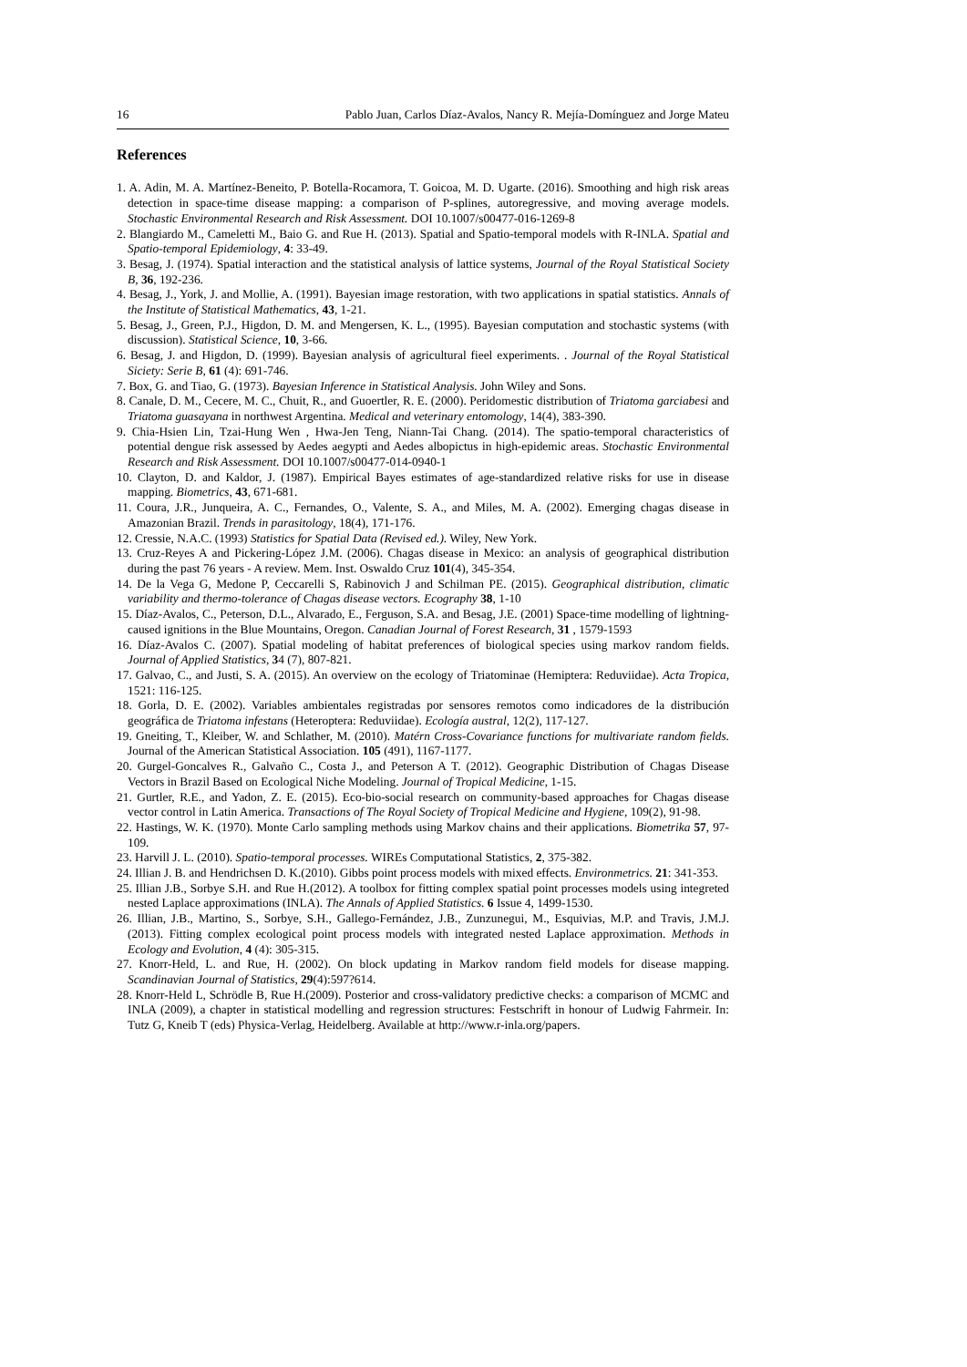16 Pablo Juan, Carlos Díaz-Avalos, Nancy R. Mejía-Domínguez and Jorge Mateu
References
1. A. Adin, M. A. Martínez-Beneito, P. Botella-Rocamora, T. Goicoa, M. D. Ugarte. (2016). Smoothing and high risk areas detection in space-time disease mapping: a comparison of P-splines, autoregressive, and moving average models. Stochastic Environmental Research and Risk Assessment. DOI 10.1007/s00477-016-1269-8
2. Blangiardo M., Cameletti M., Baio G. and Rue H. (2013). Spatial and Spatio-temporal models with R-INLA. Spatial and Spatio-temporal Epidemiology, 4: 33-49.
3. Besag, J. (1974). Spatial interaction and the statistical analysis of lattice systems, Journal of the Royal Statistical Society B, 36, 192-236.
4. Besag, J., York, J. and Mollie, A. (1991). Bayesian image restoration, with two applications in spatial statistics. Annals of the Institute of Statistical Mathematics, 43, 1-21.
5. Besag, J., Green, P.J., Higdon, D. M. and Mengersen, K. L., (1995). Bayesian computation and stochastic systems (with discussion). Statistical Science, 10, 3-66.
6. Besag, J. and Higdon, D. (1999). Bayesian analysis of agricultural fieel experiments. . Journal of the Royal Statistical Siciety: Serie B, 61 (4): 691-746.
7. Box, G. and Tiao, G. (1973). Bayesian Inference in Statistical Analysis. John Wiley and Sons.
8. Canale, D. M., Cecere, M. C., Chuit, R., and Guoertler, R. E. (2000). Peridomestic distribution of Triatoma garciabesi and Triatoma guasayana in northwest Argentina. Medical and veterinary entomology, 14(4), 383-390.
9. Chia-Hsien Lin, Tzai-Hung Wen , Hwa-Jen Teng, Niann-Tai Chang. (2014). The spatio-temporal characteristics of potential dengue risk assessed by Aedes aegypti and Aedes albopictus in high-epidemic areas. Stochastic Environmental Research and Risk Assessment. DOI 10.1007/s00477-014-0940-1
10. Clayton, D. and Kaldor, J. (1987). Empirical Bayes estimates of age-standardized relative risks for use in disease mapping. Biometrics, 43, 671-681.
11. Coura, J.R., Junqueira, A. C., Fernandes, O., Valente, S. A., and Miles, M. A. (2002). Emerging chagas disease in Amazonian Brazil. Trends in parasitology, 18(4), 171-176.
12. Cressie, N.A.C. (1993) Statistics for Spatial Data (Revised ed.). Wiley, New York.
13. Cruz-Reyes A and Pickering-López J.M. (2006). Chagas disease in Mexico: an analysis of geographical distribution during the past 76 years - A review. Mem. Inst. Oswaldo Cruz 101(4), 345-354.
14. De la Vega G, Medone P, Ceccarelli S, Rabinovich J and Schilman PE. (2015). Geographical distribution, climatic variability and thermo-tolerance of Chagas disease vectors. Ecography 38, 1-10
15. Díaz-Avalos, C., Peterson, D.L., Alvarado, E., Ferguson, S.A. and Besag, J.E. (2001) Space-time modelling of lightning-caused ignitions in the Blue Mountains, Oregon. Canadian Journal of Forest Research, 31 , 1579-1593
16. Díaz-Avalos C. (2007). Spatial modeling of habitat preferences of biological species using markov random fields. Journal of Applied Statistics, 34 (7), 807-821.
17. Galvao, C., and Justi, S. A. (2015). An overview on the ecology of Triatominae (Hemiptera: Reduviidae). Acta Tropica, 1521: 116-125.
18. Gorla, D. E. (2002). Variables ambientales registradas por sensores remotos como indicadores de la distribución geográfica de Triatoma infestans (Heteroptera: Reduviidae). Ecología austral, 12(2), 117-127.
19. Gneiting, T., Kleiber, W. and Schlather, M. (2010). Matérn Cross-Covariance functions for multivariate random fields. Journal of the American Statistical Association. 105 (491), 1167-1177.
20. Gurgel-Goncalves R., Galvaño C., Costa J., and Peterson A T. (2012). Geographic Distribution of Chagas Disease Vectors in Brazil Based on Ecological Niche Modeling. Journal of Tropical Medicine, 1-15.
21. Gurtler, R.E., and Yadon, Z. E. (2015). Eco-bio-social research on community-based approaches for Chagas disease vector control in Latin America. Transactions of The Royal Society of Tropical Medicine and Hygiene, 109(2), 91-98.
22. Hastings, W. K. (1970). Monte Carlo sampling methods using Markov chains and their applications. Biometrika 57, 97-109.
23. Harvill J. L. (2010). Spatio-temporal processes. WIREs Computational Statistics, 2, 375-382.
24. Illian J. B. and Hendrichsen D. K.(2010). Gibbs point process models with mixed effects. Environmetrics. 21: 341-353.
25. Illian J.B., Sorbye S.H. and Rue H.(2012). A toolbox for fitting complex spatial point processes models using integreted nested Laplace approximations (INLA). The Annals of Applied Statistics. 6 Issue 4, 1499-1530.
26. Illian, J.B., Martino, S., Sorbye, S.H., Gallego-Fernández, J.B., Zunzunegui, M., Esquivias, M.P. and Travis, J.M.J.(2013). Fitting complex ecological point process models with integrated nested Laplace approximation. Methods in Ecology and Evolution, 4 (4): 305-315.
27. Knorr-Held, L. and Rue, H. (2002). On block updating in Markov random field models for disease mapping. Scandinavian Journal of Statistics, 29(4):597?614.
28. Knorr-Held L, Schrödle B, Rue H.(2009). Posterior and cross-validatory predictive checks: a comparison of MCMC and INLA (2009), a chapter in statistical modelling and regression structures: Festschrift in honour of Ludwig Fahrmeir. In: Tutz G, Kneib T (eds) Physica-Verlag, Heidelberg. Available at http://www.r-inla.org/papers.